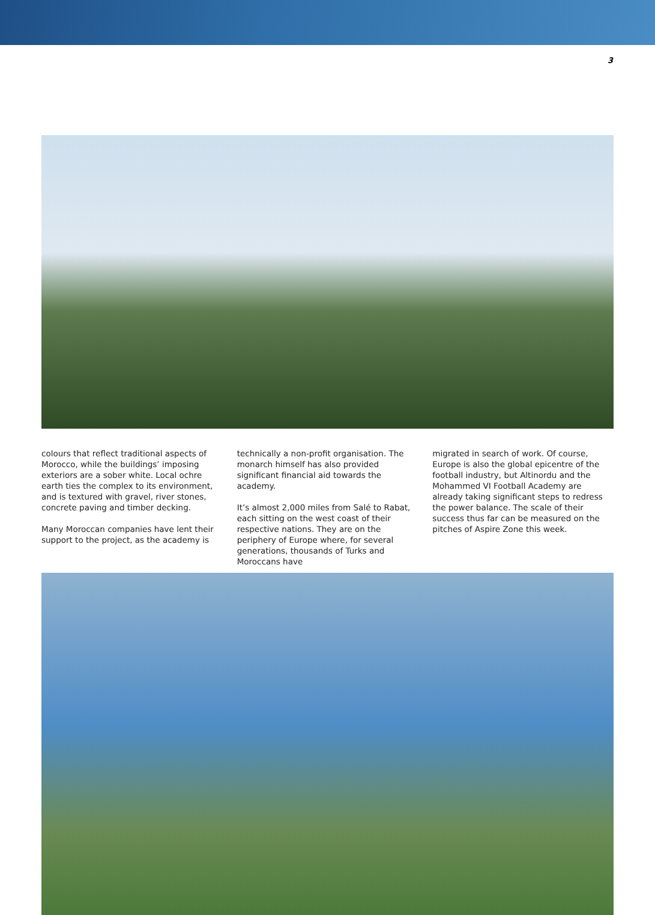3
colours that reflect traditional aspects of Morocco, while the buildings’ imposing exteriors are a sober white. Local ochre earth ties the complex to its environment, and is textured with gravel, river stones, concrete paving and timber decking.
Many Moroccan companies have lent their support to the project, as the academy is
technically a non-profit organisation. The monarch himself has also provided significant financial aid towards the academy.
It’s almost 2,000 miles from Salé to Rabat, each sitting on the west coast of their respective nations. They are on the periphery of Europe where, for several generations, thousands of Turks and Moroccans have
migrated in search of work. Of course, Europe is also the global epicentre of the football industry, but Altinordu and the Mohammed VI Football Academy are already taking significant steps to redress the power balance. The scale of their success thus far can be measured on the pitches of Aspire Zone this week.